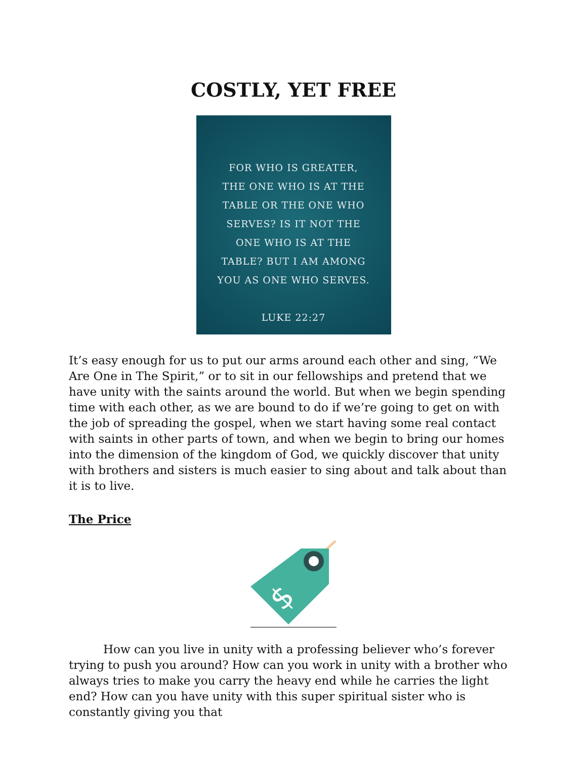COSTLY, YET FREE
FOR WHO IS GREATER,
THE ONE WHO IS AT THE
TABLE OR THE ONE WHO
SERVES? IS IT NOT THE
ONE WHO IS AT THE
TABLE? BUT I AM AMONG
YOU AS ONE WHO SERVES.
LUKE 22:27
It’s easy enough for us to put our arms around each other and sing, “We Are One in The Spirit,” or to sit in our fellowships and pretend that we have unity with the saints around the world. But when we begin spending time with each other, as we are bound to do if we’re going to get on with the job of spreading the gospel, when we start having some real contact with saints in other parts of town, and when we begin to bring our homes into the dimension of the kingdom of God, we quickly discover that unity with brothers and sisters is much easier to sing about and talk about than it is to live.
The Price
$
How can you live in unity with a professing believer who’s forever trying to push you around? How can you work in unity with a brother who always tries to make you carry the heavy end while he carries the light end? How can you have unity with this super spiritual sister who is constantly giving you that